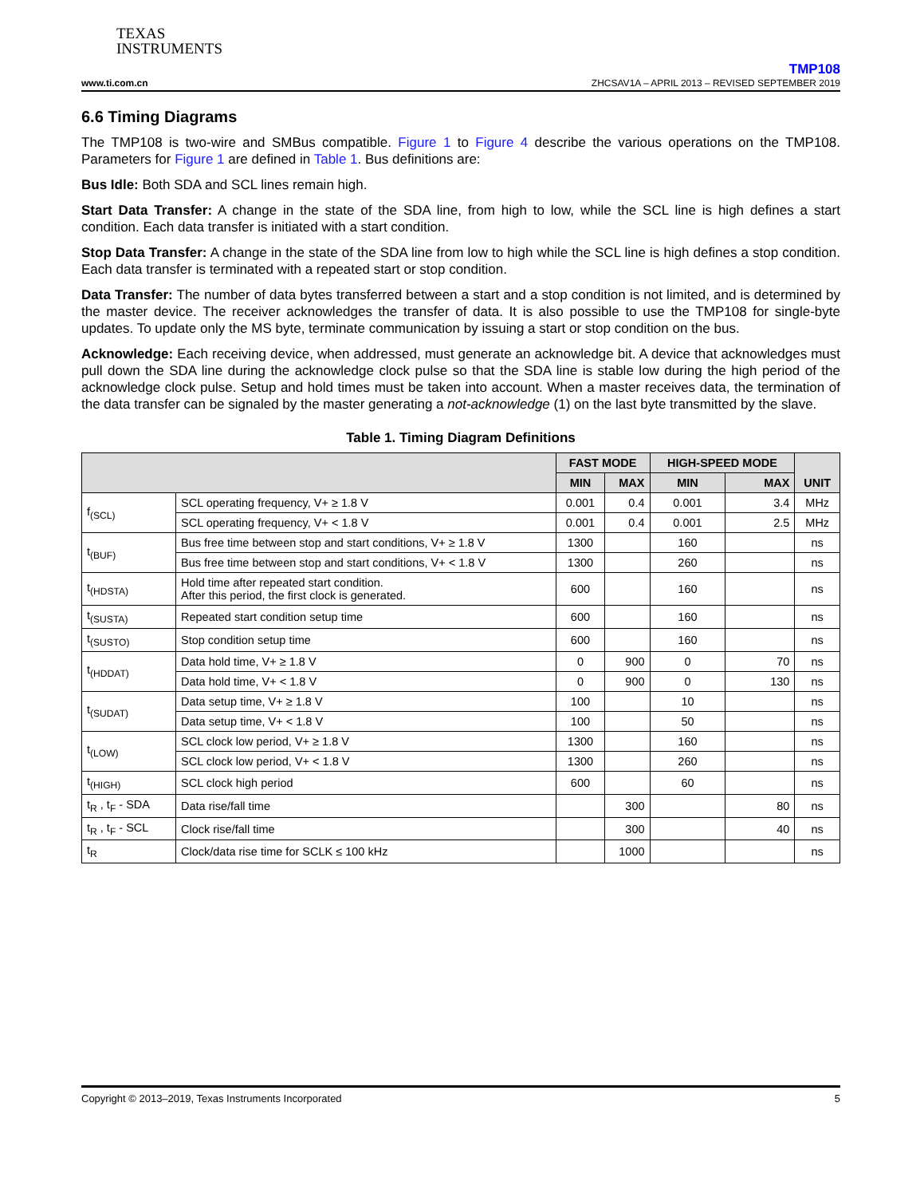TEXAS
INSTRUMENTS
TMP108
www.ti.com.cn ZHCSAV1A – APRIL 2013 – REVISED SEPTEMBER 2019
6.6 Timing Diagrams
The TMP108 is two-wire and SMBus compatible. Figure 1 to Figure 4 describe the various operations on the TMP108. Parameters for Figure 1 are defined in Table 1. Bus definitions are:
Bus Idle: Both SDA and SCL lines remain high.
Start Data Transfer: A change in the state of the SDA line, from high to low, while the SCL line is high defines a start condition. Each data transfer is initiated with a start condition.
Stop Data Transfer: A change in the state of the SDA line from low to high while the SCL line is high defines a stop condition. Each data transfer is terminated with a repeated start or stop condition.
Data Transfer: The number of data bytes transferred between a start and a stop condition is not limited, and is determined by the master device. The receiver acknowledges the transfer of data. It is also possible to use the TMP108 for single-byte updates. To update only the MS byte, terminate communication by issuing a start or stop condition on the bus.
Acknowledge: Each receiving device, when addressed, must generate an acknowledge bit. A device that acknowledges must pull down the SDA line during the acknowledge clock pulse so that the SDA line is stable low during the high period of the acknowledge clock pulse. Setup and hold times must be taken into account. When a master receives data, the termination of the data transfer can be signaled by the master generating a not-acknowledge (1) on the last byte transmitted by the slave.
Table 1. Timing Diagram Definitions
| | | FAST MODE | | HIGH-SPEED MODE | | UNIT |
| --- | --- | --- | --- | --- | --- | --- |
| | | MIN | MAX | MIN | MAX | |
| f<sub>(SCL)</sub> | SCL operating frequency, V+ ≥ 1.8 V | 0.001 | 0.4 | 0.001 | 3.4 | MHz |
| | SCL operating frequency, V+ < 1.8 V | 0.001 | 0.4 | 0.001 | 2.5 | MHz |
| t<sub>(BUF)</sub> | Bus free time between stop and start conditions, V+ ≥ 1.8 V | 1300 | | 160 | | ns |
| | Bus free time between stop and start conditions, V+ < 1.8 V | 1300 | | 260 | | ns |
| t<sub>(HDSTA)</sub> | Hold time after repeated start condition. After this period, the first clock is generated. | 600 | | 160 | | ns |
| t<sub>(SUSTA)</sub> | Repeated start condition setup time | 600 | | 160 | | ns |
| t<sub>(SUSTO)</sub> | Stop condition setup time | 600 | | 160 | | ns |
| t<sub>(HDDAT)</sub> | Data hold time, V+ ≥ 1.8 V | 0 | 900 | 0 | 70 | ns |
| | Data hold time, V+ < 1.8 V | 0 | 900 | 0 | 130 | ns |
| t<sub>(SUDAT)</sub> | Data setup time, V+ ≥ 1.8 V | 100 | | 10 | | ns |
| | Data setup time, V+ < 1.8 V | 100 | | 50 | | ns |
| t<sub>(LOW)</sub> | SCL clock low period, V+ ≥ 1.8 V | 1300 | | 160 | | ns |
| | SCL clock low period, V+ < 1.8 V | 1300 | | 260 | | ns |
| t<sub>(HIGH)</sub> | SCL clock high period | 600 | | 60 | | ns |
| t<sub>R</sub> , t<sub>F</sub> - SDA | Data rise/fall time | | 300 | | 80 | ns |
| t<sub>R</sub> , t<sub>F</sub> - SCL | Clock rise/fall time | | 300 | | 40 | ns |
| t<sub>R</sub> | Clock/data rise time for SCLK ≤ 100 kHz | | 1000 | | | ns |
Copyright © 2013–2019, Texas Instruments Incorporated 5